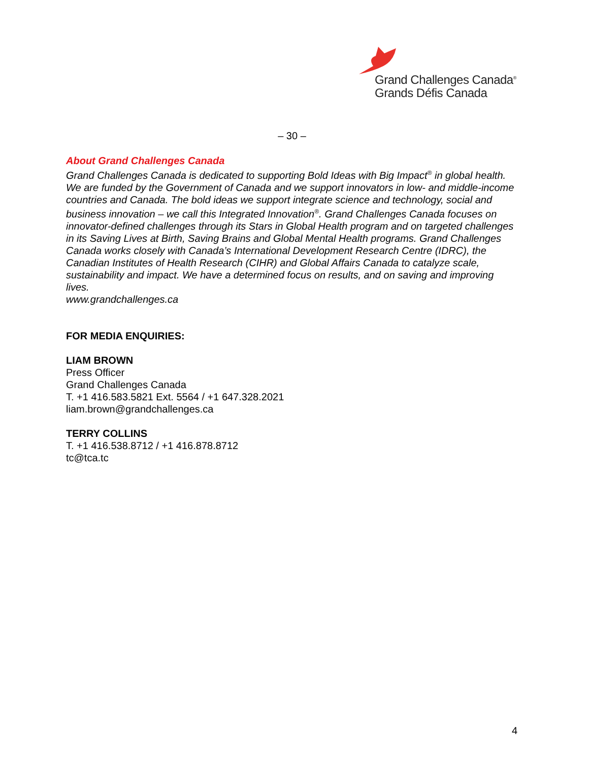Grand Challenges Canada<sup>®</sup>
Grands Défis Canada
– 30 –
About Grand Challenges Canada
Grand Challenges Canada is dedicated to supporting Bold Ideas with Big Impact<sup>®</sup> in global health. We are funded by the Government of Canada and we support innovators in low- and middle-income countries and Canada. The bold ideas we support integrate science and technology, social and business innovation – we call this Integrated Innovation<sup>®</sup>. Grand Challenges Canada focuses on innovator-defined challenges through its Stars in Global Health program and on targeted challenges in its Saving Lives at Birth, Saving Brains and Global Mental Health programs. Grand Challenges Canada works closely with Canada’s International Development Research Centre (IDRC), the Canadian Institutes of Health Research (CIHR) and Global Affairs Canada to catalyze scale, sustainability and impact. We have a determined focus on results, and on saving and improving lives.
www.grandchallenges.ca
FOR MEDIA ENQUIRIES:
LIAM BROWN
Press Officer
Grand Challenges Canada
T. +1 416.583.5821 Ext. 5564 / +1 647.328.2021
liam.brown@grandchallenges.ca
TERRY COLLINS
T. +1 416.538.8712 / +1 416.878.8712
tc@tca.tc
4